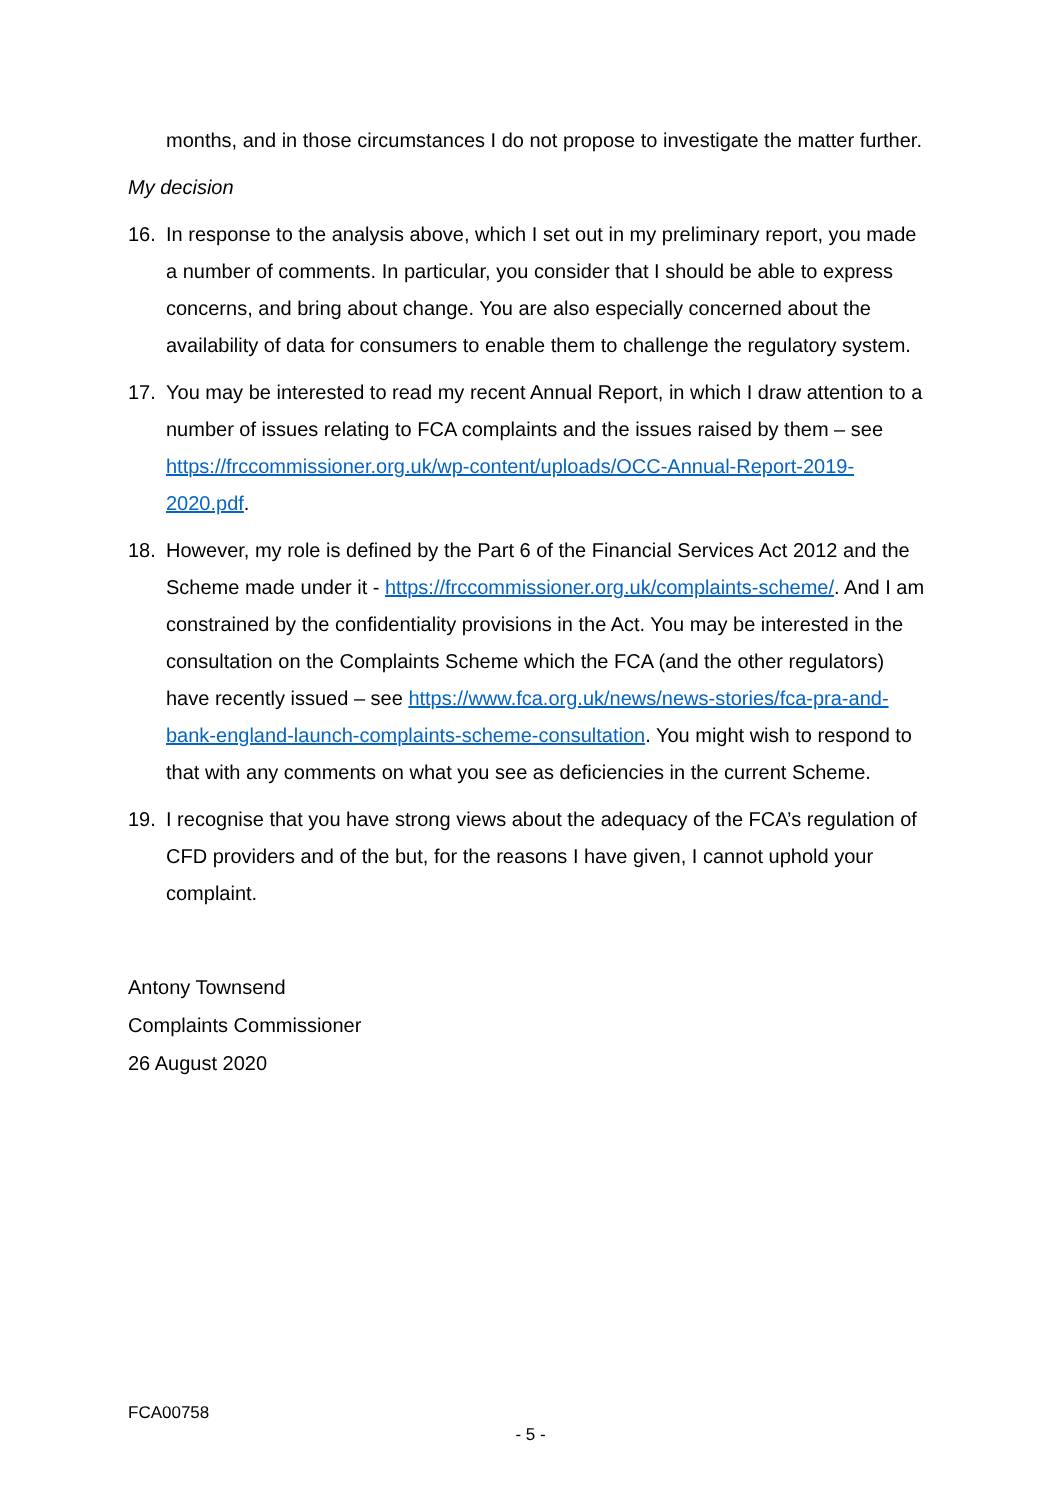months, and in those circumstances I do not propose to investigate the matter further.
My decision
16. In response to the analysis above, which I set out in my preliminary report, you made a number of comments. In particular, you consider that I should be able to express concerns, and bring about change. You are also especially concerned about the availability of data for consumers to enable them to challenge the regulatory system.
17. You may be interested to read my recent Annual Report, in which I draw attention to a number of issues relating to FCA complaints and the issues raised by them – see https://frccommissioner.org.uk/wp-content/uploads/OCC-Annual-Report-2019-2020.pdf.
18. However, my role is defined by the Part 6 of the Financial Services Act 2012 and the Scheme made under it - https://frccommissioner.org.uk/complaints-scheme/. And I am constrained by the confidentiality provisions in the Act. You may be interested in the consultation on the Complaints Scheme which the FCA (and the other regulators) have recently issued – see https://www.fca.org.uk/news/news-stories/fca-pra-and-bank-england-launch-complaints-scheme-consultation. You might wish to respond to that with any comments on what you see as deficiencies in the current Scheme.
19. I recognise that you have strong views about the adequacy of the FCA’s regulation of CFD providers and of the but, for the reasons I have given, I cannot uphold your complaint.
Antony Townsend
Complaints Commissioner
26 August 2020
FCA00758
- 5 -